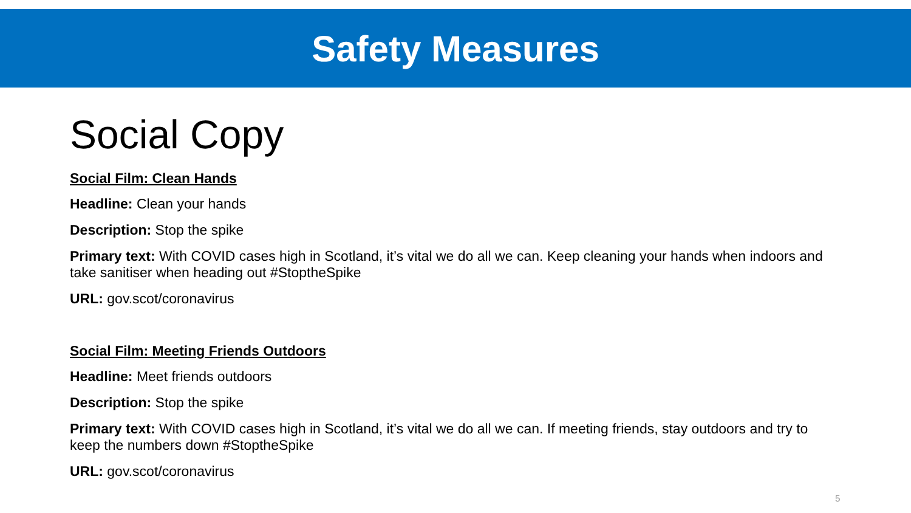Safety Measures
Social Copy
Social Film: Clean Hands
Headline: Clean your hands
Description: Stop the spike
Primary text: With COVID cases high in Scotland, it’s vital we do all we can. Keep cleaning your hands when indoors and take sanitiser when heading out #StoptheSpike
URL: gov.scot/coronavirus
Social Film: Meeting Friends Outdoors
Headline: Meet friends outdoors
Description: Stop the spike
Primary text: With COVID cases high in Scotland, it’s vital we do all we can. If meeting friends, stay outdoors and try to keep the numbers down #StoptheSpike
URL: gov.scot/coronavirus
5